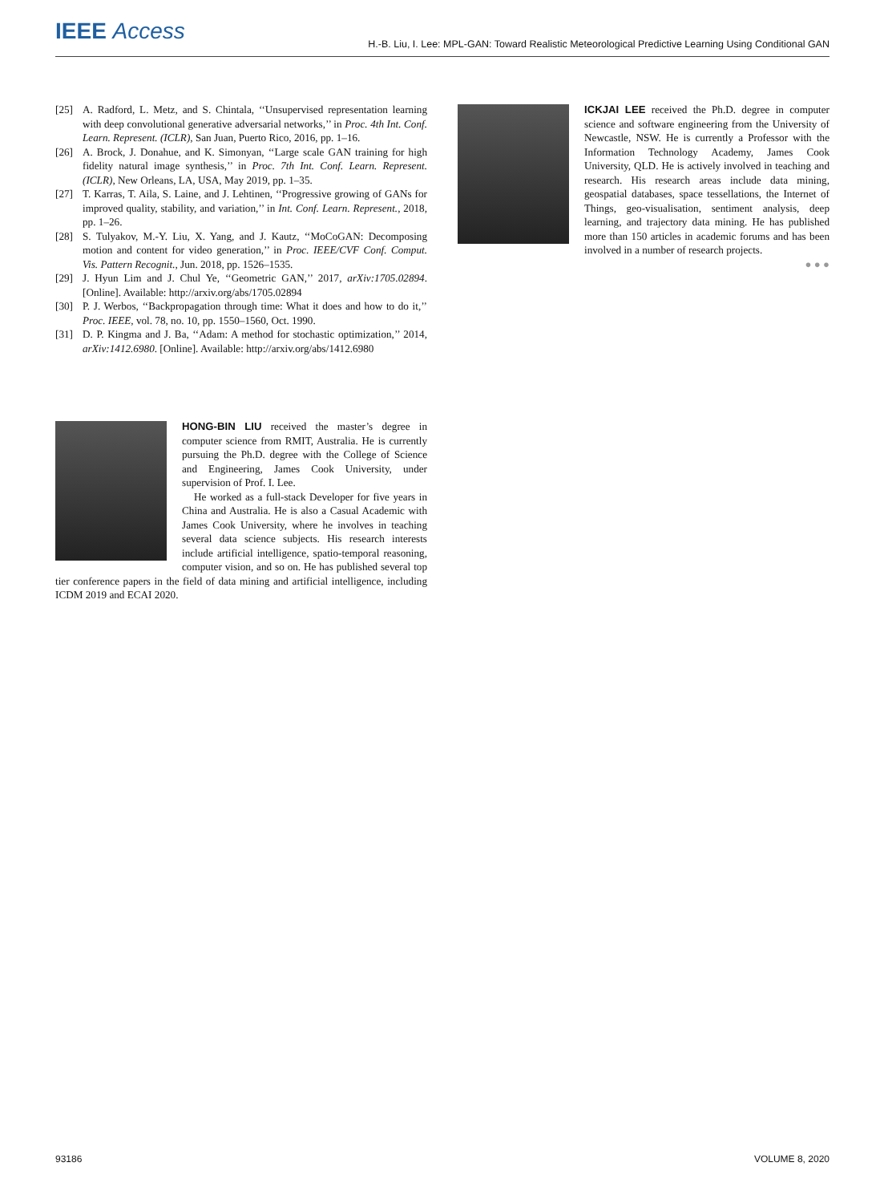IEEE Access H.-B. Liu, I. Lee: MPL-GAN: Toward Realistic Meteorological Predictive Learning Using Conditional GAN
[25] A. Radford, L. Metz, and S. Chintala, ‘‘Unsupervised representation learning with deep convolutional generative adversarial networks,’’ in Proc. 4th Int. Conf. Learn. Represent. (ICLR), San Juan, Puerto Rico, 2016, pp. 1–16.
[26] A. Brock, J. Donahue, and K. Simonyan, ‘‘Large scale GAN training for high fidelity natural image synthesis,’’ in Proc. 7th Int. Conf. Learn. Represent. (ICLR), New Orleans, LA, USA, May 2019, pp. 1–35.
[27] T. Karras, T. Aila, S. Laine, and J. Lehtinen, ‘‘Progressive growing of GANs for improved quality, stability, and variation,’’ in Int. Conf. Learn. Represent., 2018, pp. 1–26.
[28] S. Tulyakov, M.-Y. Liu, X. Yang, and J. Kautz, ‘‘MoCoGAN: Decomposing motion and content for video generation,’’ in Proc. IEEE/CVF Conf. Comput. Vis. Pattern Recognit., Jun. 2018, pp. 1526–1535.
[29] J. Hyun Lim and J. Chul Ye, ‘‘Geometric GAN,’’ 2017, arXiv:1705.02894. [Online]. Available: http://arxiv.org/abs/1705.02894
[30] P. J. Werbos, ‘‘Backpropagation through time: What it does and how to do it,’’ Proc. IEEE, vol. 78, no. 10, pp. 1550–1560, Oct. 1990.
[31] D. P. Kingma and J. Ba, ‘‘Adam: A method for stochastic optimization,’’ 2014, arXiv:1412.6980. [Online]. Available: http://arxiv.org/abs/1412.6980
HONG-BIN LIU received the master’s degree in computer science from RMIT, Australia. He is currently pursuing the Ph.D. degree with the College of Science and Engineering, James Cook University, under supervision of Prof. I. Lee.
He worked as a full-stack Developer for five years in China and Australia. He is also a Casual Academic with James Cook University, where he involves in teaching several data science subjects. His research interests include artificial intelligence, spatio-temporal reasoning, computer vision, and so on. He has published several top tier conference papers in the field of data mining and artificial intelligence, including ICDM 2019 and ECAI 2020.
ICKJAI LEE received the Ph.D. degree in computer science and software engineering from the University of Newcastle, NSW. He is currently a Professor with the Information Technology Academy, James Cook University, QLD. He is actively involved in teaching and research. His research areas include data mining, geospatial databases, space tessellations, the Internet of Things, geo-visualisation, sentiment analysis, deep learning, and trajectory data mining. He has published more than 150 articles in academic forums and has been involved in a number of research projects.
● ● ●
93186 VOLUME 8, 2020